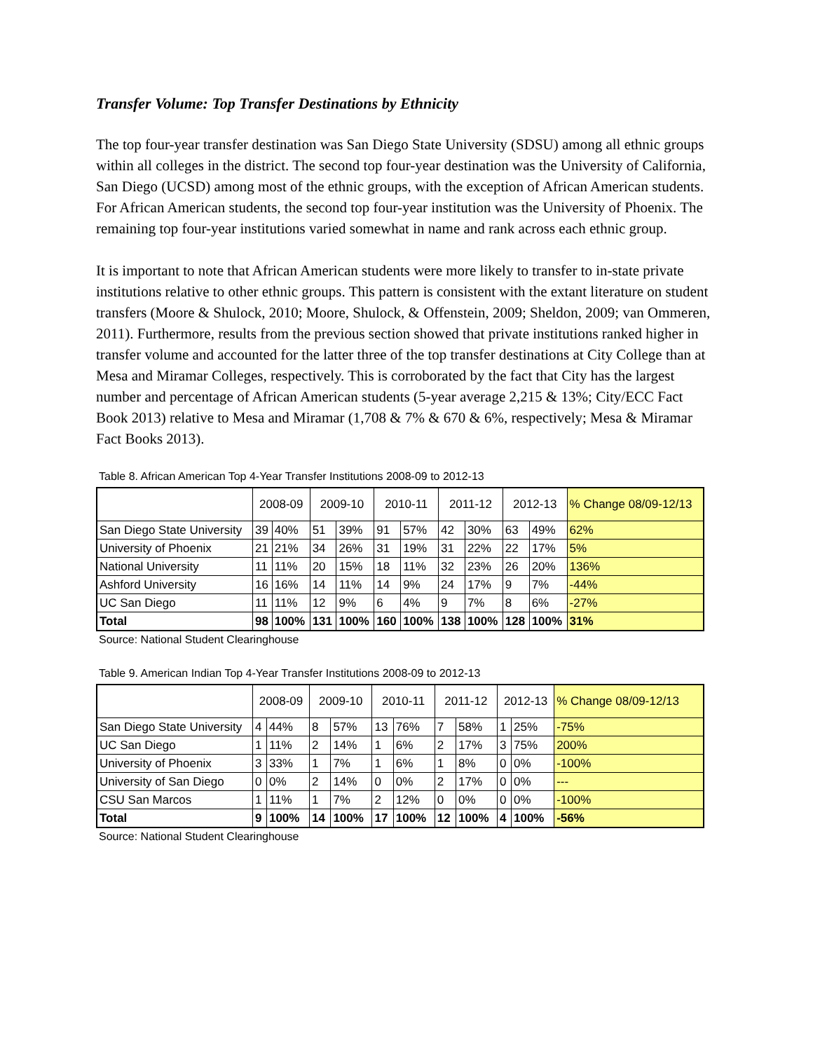Transfer Volume: Top Transfer Destinations by Ethnicity
The top four-year transfer destination was San Diego State University (SDSU) among all ethnic groups within all colleges in the district. The second top four-year destination was the University of California, San Diego (UCSD) among most of the ethnic groups, with the exception of African American students. For African American students, the second top four-year institution was the University of Phoenix. The remaining top four-year institutions varied somewhat in name and rank across each ethnic group.
It is important to note that African American students were more likely to transfer to in-state private institutions relative to other ethnic groups. This pattern is consistent with the extant literature on student transfers (Moore & Shulock, 2010; Moore, Shulock, & Offenstein, 2009; Sheldon, 2009; van Ommeren, 2011). Furthermore, results from the previous section showed that private institutions ranked higher in transfer volume and accounted for the latter three of the top transfer destinations at City College than at Mesa and Miramar Colleges, respectively. This is corroborated by the fact that City has the largest number and percentage of African American students (5-year average 2,215 & 13%; City/ECC Fact Book 2013) relative to Mesa and Miramar (1,708 & 7% & 670 & 6%, respectively; Mesa & Miramar Fact Books 2013).
Table 8. African American Top 4-Year Transfer Institutions 2008-09 to 2012-13
| | 2008-09 | | 2009-10 | | 2010-11 | | 2011-12 | | 2012-13 | | % Change 08/09-12/13 |
| --- | --- | --- | --- | --- | --- | --- | --- | --- | --- | --- | --- |
| San Diego State University | 39 | 40% | 51 | 39% | 91 | 57% | 42 | 30% | 63 | 49% | 62% |
| University of Phoenix | 21 | 21% | 34 | 26% | 31 | 19% | 31 | 22% | 22 | 17% | 5% |
| National University | 11 | 11% | 20 | 15% | 18 | 11% | 32 | 23% | 26 | 20% | 136% |
| Ashford University | 16 | 16% | 14 | 11% | 14 | 9% | 24 | 17% | 9 | 7% | -44% |
| UC San Diego | 11 | 11% | 12 | 9% | 6 | 4% | 9 | 7% | 8 | 6% | -27% |
| Total | 98 | 100% | 131 | 100% | 160 | 100% | 138 | 100% | 128 | 100% | 31% |
Source: National Student Clearinghouse
Table 9. American Indian Top 4-Year Transfer Institutions 2008-09 to 2012-13
| | 2008-09 | | 2009-10 | | 2010-11 | | 2011-12 | | 2012-13 | | % Change 08/09-12/13 |
| --- | --- | --- | --- | --- | --- | --- | --- | --- | --- | --- | --- |
| San Diego State University | 4 | 44% | 8 | 57% | 13 | 76% | 7 | 58% | 1 | 25% | -75% |
| UC San Diego | 1 | 11% | 2 | 14% | 1 | 6% | 2 | 17% | 3 | 75% | 200% |
| University of Phoenix | 3 | 33% | 1 | 7% | 1 | 6% | 1 | 8% | 0 | 0% | -100% |
| University of San Diego | 0 | 0% | 2 | 14% | 0 | 0% | 2 | 17% | 0 | 0% | --- |
| CSU San Marcos | 1 | 11% | 1 | 7% | 2 | 12% | 0 | 0% | 0 | 0% | -100% |
| Total | 9 | 100% | 14 | 100% | 17 | 100% | 12 | 100% | 4 | 100% | -56% |
Source: National Student Clearinghouse